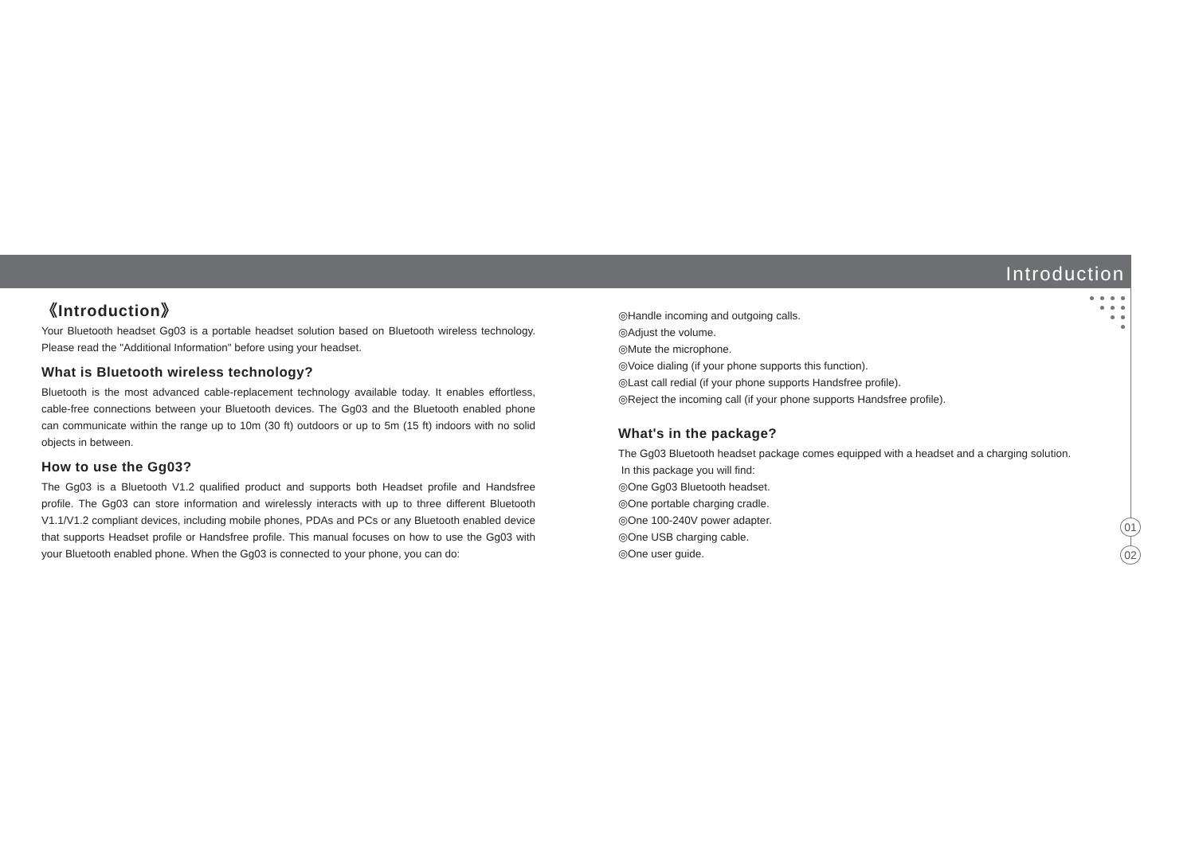Introduction
01
02
《Introduction》
Your Bluetooth headset Gg03 is a portable headset solution based on Bluetooth wireless technology. Please read the "Additional Information" before using your headset.
What is Bluetooth wireless technology?
Bluetooth is the most advanced cable-replacement technology available today. It enables effortless, cable-free connections between your Bluetooth devices. The Gg03 and the Bluetooth enabled phone can communicate within the range up to 10m (30 ft) outdoors or up to 5m (15 ft) indoors with no solid objects in between.
How to use the Gg03?
The Gg03 is a Bluetooth V1.2 qualified product and supports both Headset profile and Handsfree profile. The Gg03 can store information and wirelessly interacts with up to three different Bluetooth V1.1/V1.2 compliant devices, including mobile phones, PDAs and PCs or any Bluetooth enabled device that supports Headset profile or Handsfree profile. This manual focuses on how to use the Gg03 with your Bluetooth enabled phone. When the Gg03 is connected to your phone, you can do:
◎Handle incoming and outgoing calls.
◎Adjust the volume.
◎Mute the microphone.
◎Voice dialing (if your phone supports this function).
◎Last call redial (if your phone supports Handsfree profile).
◎Reject the incoming call (if your phone supports Handsfree profile).
What's in the package?
The Gg03 Bluetooth headset package comes equipped with a headset and a charging solution.
In this package you will find:
◎One Gg03 Bluetooth headset.
◎One portable charging cradle.
◎One 100-240V power adapter.
◎One USB charging cable.
◎One user guide.